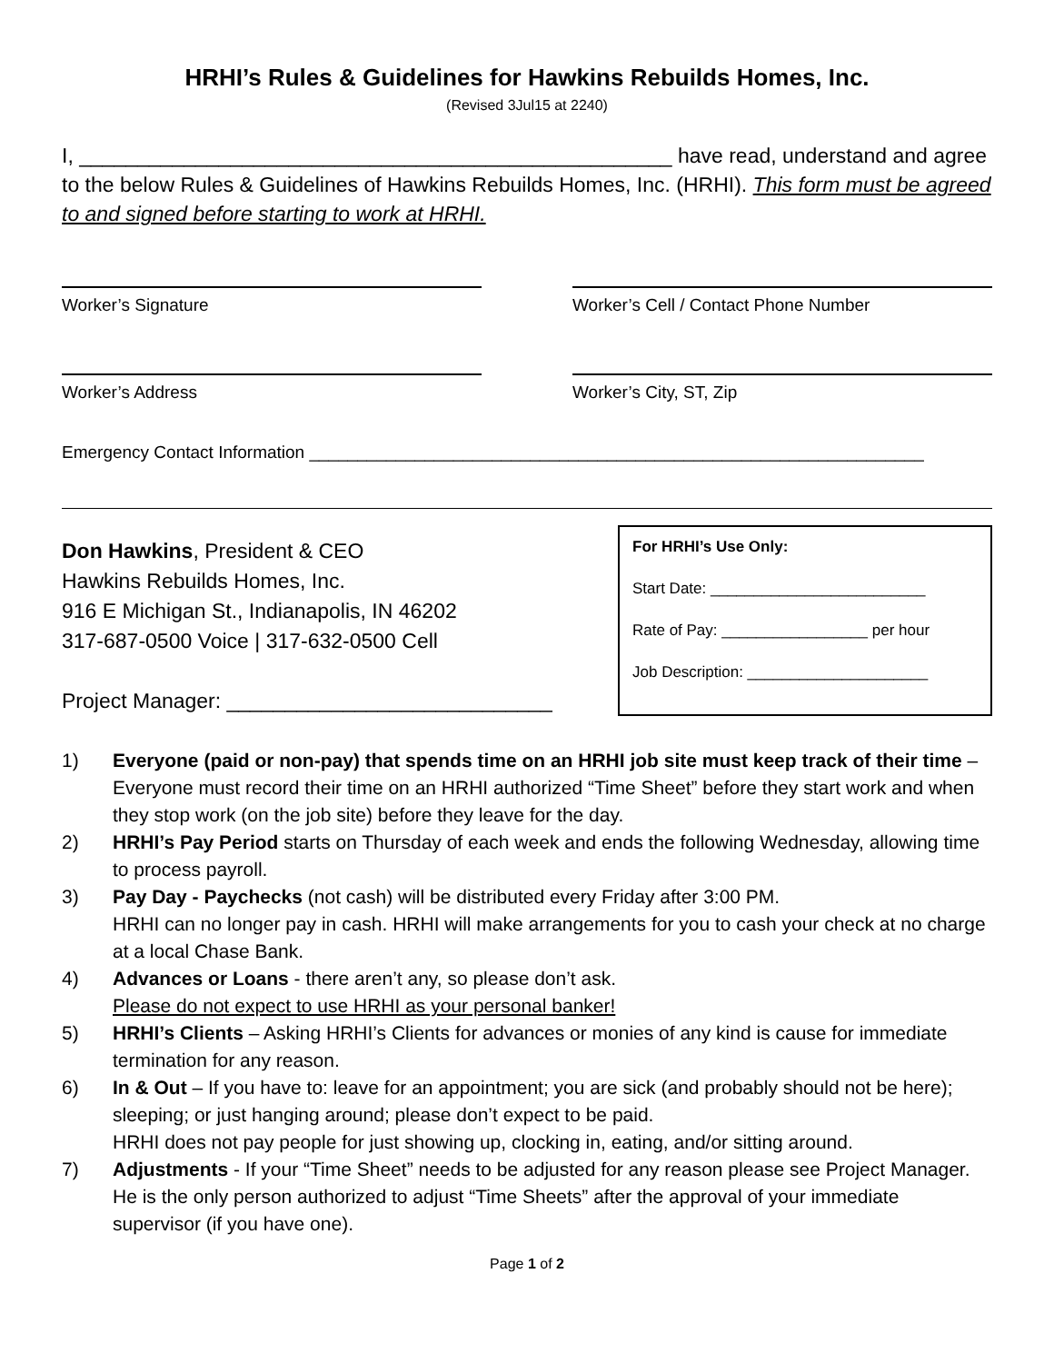HRHI’s Rules & Guidelines for Hawkins Rebuilds Homes, Inc.
(Revised 3Jul15 at 2240)
I, ___________________________________________________ have read, understand and agree to the below Rules & Guidelines of Hawkins Rebuilds Homes, Inc. (HRHI). This form must be agreed to and signed before starting to work at HRHI.
Worker’s Signature Worker’s Cell / Contact Phone Number
Worker’s Address Worker’s City, ST, Zip
Emergency Contact Information ________________________________________________________________
Don Hawkins, President & CEO
Hawkins Rebuilds Homes, Inc.
916 E Michigan St., Indianapolis, IN 46202
317-687-0500 Voice | 317-632-0500 Cell
Project Manager: ____________________________
For HRHI’s Use Only:
Start Date: _________________________
Rate of Pay: _________________ per hour
Job Description: _____________________
1) Everyone (paid or non-pay) that spends time on an HRHI job site must keep track of their time – Everyone must record their time on an HRHI authorized “Time Sheet” before they start work and when they stop work (on the job site) before they leave for the day.
2) HRHI’s Pay Period starts on Thursday of each week and ends the following Wednesday, allowing time to process payroll.
3) Pay Day - Paychecks (not cash) will be distributed every Friday after 3:00 PM.
HRHI can no longer pay in cash. HRHI will make arrangements for you to cash your check at no charge at a local Chase Bank.
4) Advances or Loans - there aren’t any, so please don’t ask.
Please do not expect to use HRHI as your personal banker!
5) HRHI’s Clients – Asking HRHI’s Clients for advances or monies of any kind is cause for immediate termination for any reason.
6) In & Out – If you have to: leave for an appointment; you are sick (and probably should not be here); sleeping; or just hanging around; please don’t expect to be paid.
HRHI does not pay people for just showing up, clocking in, eating, and/or sitting around.
7) Adjustments - If your “Time Sheet” needs to be adjusted for any reason please see Project Manager. He is the only person authorized to adjust “Time Sheets” after the approval of your immediate supervisor (if you have one).
Page 1 of 2